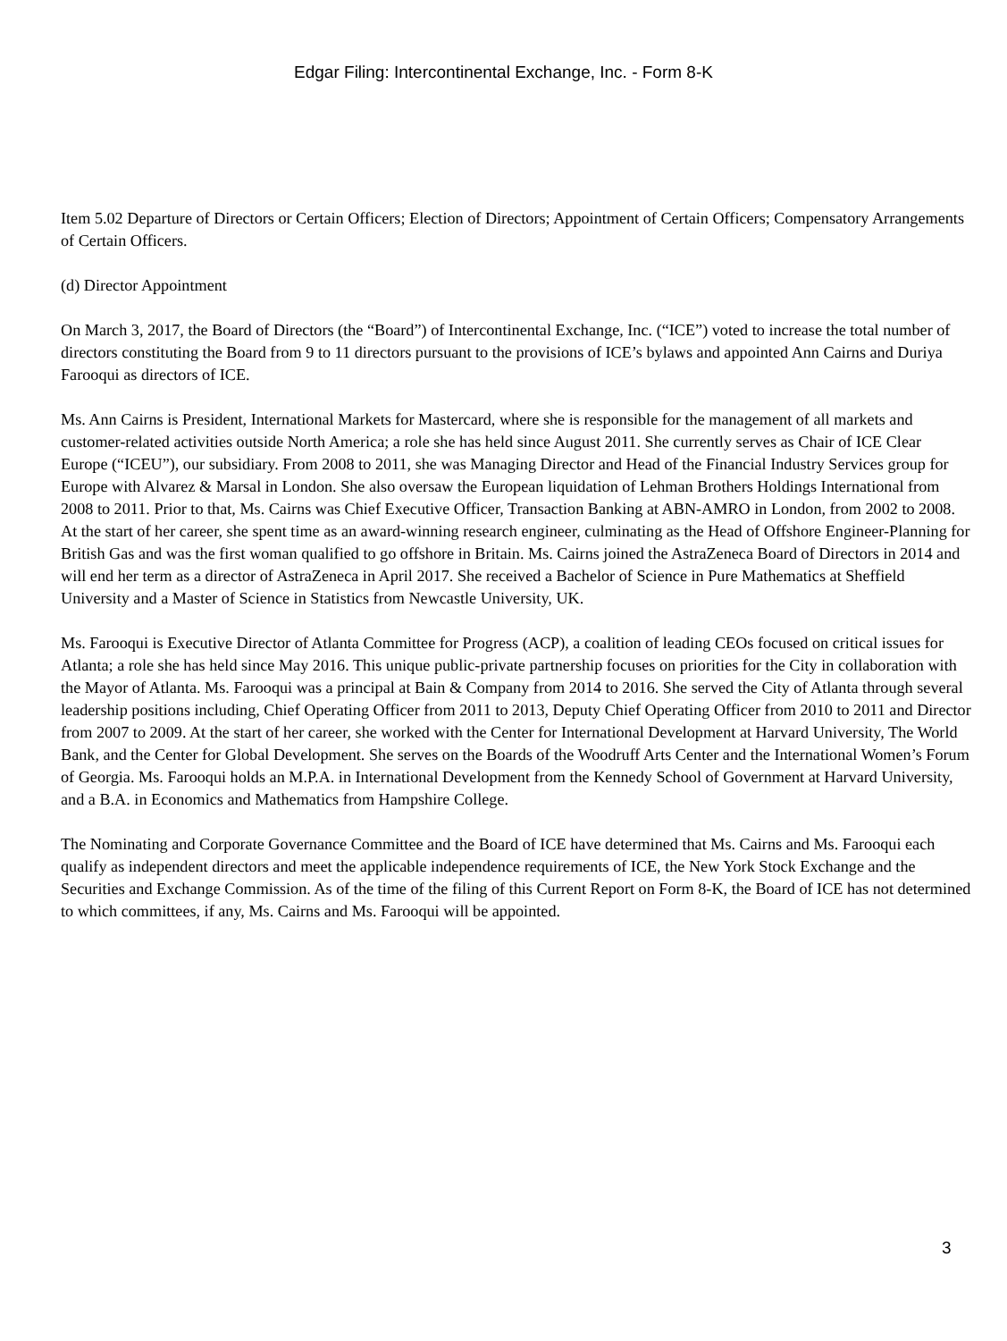Edgar Filing: Intercontinental Exchange, Inc. - Form 8-K
Item 5.02 Departure of Directors or Certain Officers; Election of Directors; Appointment of Certain Officers; Compensatory Arrangements of Certain Officers.
(d) Director Appointment
On March 3, 2017, the Board of Directors (the “Board”) of Intercontinental Exchange, Inc. (“ICE”) voted to increase the total number of directors constituting the Board from 9 to 11 directors pursuant to the provisions of ICE’s bylaws and appointed Ann Cairns and Duriya Farooqui as directors of ICE.
Ms. Ann Cairns is President, International Markets for Mastercard, where she is responsible for the management of all markets and customer-related activities outside North America; a role she has held since August 2011. She currently serves as Chair of ICE Clear Europe (“ICEU”), our subsidiary. From 2008 to 2011, she was Managing Director and Head of the Financial Industry Services group for Europe with Alvarez & Marsal in London. She also oversaw the European liquidation of Lehman Brothers Holdings International from 2008 to 2011. Prior to that, Ms. Cairns was Chief Executive Officer, Transaction Banking at ABN-AMRO in London, from 2002 to 2008. At the start of her career, she spent time as an award-winning research engineer, culminating as the Head of Offshore Engineer-Planning for British Gas and was the first woman qualified to go offshore in Britain. Ms. Cairns joined the AstraZeneca Board of Directors in 2014 and will end her term as a director of AstraZeneca in April 2017. She received a Bachelor of Science in Pure Mathematics at Sheffield University and a Master of Science in Statistics from Newcastle University, UK.
Ms. Farooqui is Executive Director of Atlanta Committee for Progress (ACP), a coalition of leading CEOs focused on critical issues for Atlanta; a role she has held since May 2016. This unique public-private partnership focuses on priorities for the City in collaboration with the Mayor of Atlanta. Ms. Farooqui was a principal at Bain & Company from 2014 to 2016. She served the City of Atlanta through several leadership positions including, Chief Operating Officer from 2011 to 2013, Deputy Chief Operating Officer from 2010 to 2011 and Director from 2007 to 2009. At the start of her career, she worked with the Center for International Development at Harvard University, The World Bank, and the Center for Global Development. She serves on the Boards of the Woodruff Arts Center and the International Women’s Forum of Georgia. Ms. Farooqui holds an M.P.A. in International Development from the Kennedy School of Government at Harvard University, and a B.A. in Economics and Mathematics from Hampshire College.
The Nominating and Corporate Governance Committee and the Board of ICE have determined that Ms. Cairns and Ms. Farooqui each qualify as independent directors and meet the applicable independence requirements of ICE, the New York Stock Exchange and the Securities and Exchange Commission. As of the time of the filing of this Current Report on Form 8-K, the Board of ICE has not determined to which committees, if any, Ms. Cairns and Ms. Farooqui will be appointed.
3